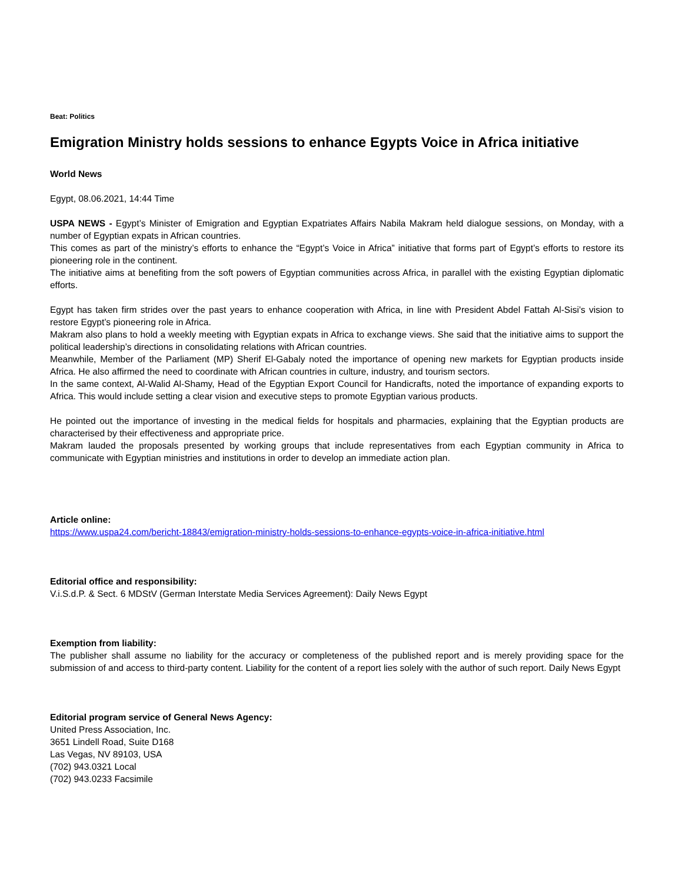Beat: Politics
Emigration Ministry holds sessions to enhance Egypts Voice in Africa initiative
World News
Egypt, 08.06.2021, 14:44 Time
USPA NEWS - Egypt’s Minister of Emigration and Egyptian Expatriates Affairs Nabila Makram held dialogue sessions, on Monday, with a number of Egyptian expats in African countries.
This comes as part of the ministry’s efforts to enhance the “Egypt’s Voice in Africa” initiative that forms part of Egypt’s efforts to restore its pioneering role in the continent.
The initiative aims at benefiting from the soft powers of Egyptian communities across Africa, in parallel with the existing Egyptian diplomatic efforts.
Egypt has taken firm strides over the past years to enhance cooperation with Africa, in line with President Abdel Fattah Al-Sisi’s vision to restore Egypt’s pioneering role in Africa.
Makram also plans to hold a weekly meeting with Egyptian expats in Africa to exchange views. She said that the initiative aims to support the political leadership’s directions in consolidating relations with African countries.
Meanwhile, Member of the Parliament (MP) Sherif El-Gabaly noted the importance of opening new markets for Egyptian products inside Africa. He also affirmed the need to coordinate with African countries in culture, industry, and tourism sectors.
In the same context, Al-Walid Al-Shamy, Head of the Egyptian Export Council for Handicrafts, noted the importance of expanding exports to Africa. This would include setting a clear vision and executive steps to promote Egyptian various products.
He pointed out the importance of investing in the medical fields for hospitals and pharmacies, explaining that the Egyptian products are characterised by their effectiveness and appropriate price.
Makram lauded the proposals presented by working groups that include representatives from each Egyptian community in Africa to communicate with Egyptian ministries and institutions in order to develop an immediate action plan.
Article online:
https://www.uspa24.com/bericht-18843/emigration-ministry-holds-sessions-to-enhance-egypts-voice-in-africa-initiative.html
Editorial office and responsibility:
V.i.S.d.P. & Sect. 6 MDStV (German Interstate Media Services Agreement): Daily News Egypt
Exemption from liability:
The publisher shall assume no liability for the accuracy or completeness of the published report and is merely providing space for the submission of and access to third-party content. Liability for the content of a report lies solely with the author of such report. Daily News Egypt
Editorial program service of General News Agency:
United Press Association, Inc.
3651 Lindell Road, Suite D168
Las Vegas, NV 89103, USA
(702) 943.0321 Local
(702) 943.0233 Facsimile